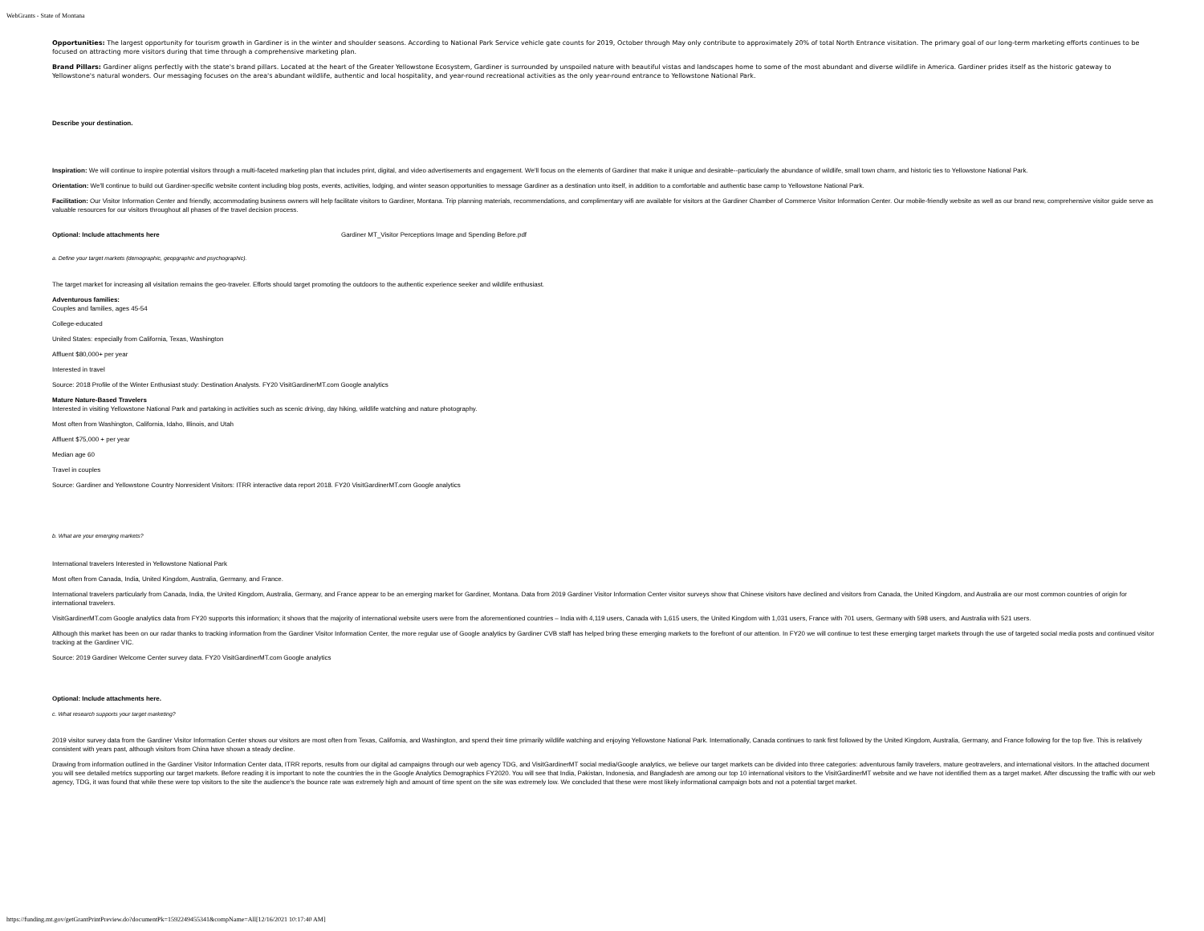WebGrants - State of Montana
Opportunities: The largest opportunity for tourism growth in Gardiner is in the winter and shoulder seasons. According to National Park Service vehicle gate counts for 2019, October through May only contribute to approximately 20% of total North Entrance visitation. The primary goal of our long-term marketing efforts continues to be focused on attracting more visitors during that time through a comprehensive marketing plan.
Brand Pillars: Gardiner aligns perfectly with the state's brand pillars. Located at the heart of the Greater Yellowstone Ecosystem, Gardiner is surrounded by unspoiled nature with beautiful vistas and landscapes home to some of the most abundant and diverse wildlife in America. Gardiner prides itself as the historic gateway to Yellowstone's natural wonders. Our messaging focuses on the area's abundant wildlife, authentic and local hospitality, and year-round recreational activities as the only year-round entrance to Yellowstone National Park.
Describe your destination.
Inspiration: We will continue to inspire potential visitors through a multi-faceted marketing plan that includes print, digital, and video advertisements and engagement. We'll focus on the elements of Gardiner that make it unique and desirable--particularly the abundance of wildlife, small town charm, and historic ties to Yellowstone National Park.
Orientation: We'll continue to build out Gardiner-specific website content including blog posts, events, activities, lodging, and winter season opportunities to message Gardiner as a destination unto itself, in addition to a comfortable and authentic base camp to Yellowstone National Park.
Facilitation: Our Visitor Information Center and friendly, accommodating business owners will help facilitate visitors to Gardiner, Montana. Trip planning materials, recommendations, and complimentary wifi are available for visitors at the Gardiner Chamber of Commerce Visitor Information Center. Our mobile-friendly website as well as our brand new, comprehensive visitor guide serve as valuable resources for our visitors throughout all phases of the travel decision process.
Optional: Include attachments here Gardiner MT_Visitor Perceptions Image and Spending Before.pdf
a. Define your target markets (demographic, geopgraphic and psychographic).
The target market for increasing all visitation remains the geo-traveler. Efforts should target promoting the outdoors to the authentic experience seeker and wildlife enthusiast.
Adventurous families:
Couples and families, ages 45-54
College-educated
United States: especially from California, Texas, Washington
Affluent $80,000+ per year
Interested in travel
Source: 2018 Profile of the Winter Enthusiast study: Destination Analysts. FY20 VisitGardinerMT.com Google analytics
Mature Nature-Based Travelers
Interested in visiting Yellowstone National Park and partaking in activities such as scenic driving, day hiking, wildlife watching and nature photography.
Most often from Washington, California, Idaho, Illinois, and Utah
Affluent $75,000 + per year
Median age 60
Travel in couples
Source: Gardiner and Yellowstone Country Nonresident Visitors: ITRR interactive data report 2018. FY20 VisitGardinerMT.com Google analytics
b. What are your emerging markets?
International travelers Interested in Yellowstone National Park
Most often from Canada, India, United Kingdom, Australia, Germany, and France.
International travelers particularly from Canada, India, the United Kingdom, Australia, Germany, and France appear to be an emerging market for Gardiner, Montana. Data from 2019 Gardiner Visitor Information Center visitor surveys show that Chinese visitors have declined and visitors from Canada, the United Kingdom, and Australia are our most common countries of origin for international travelers.
VisitGardinerMT.com Google analytics data from FY20 supports this information; it shows that the majority of international website users were from the aforementioned countries – India with 4,119 users, Canada with 1,615 users, the United Kingdom with 1,031 users, France with 701 users, Germany with 598 users, and Australia with 521 users.
Although this market has been on our radar thanks to tracking information from the Gardiner Visitor Information Center, the more regular use of Google analytics by Gardiner CVB staff has helped bring these emerging markets to the forefront of our attention. In FY20 we will continue to test these emerging target markets through the use of targeted social media posts and continued visitor tracking at the Gardiner VIC.
Source: 2019 Gardiner Welcome Center survey data. FY20 VisitGardinerMT.com Google analytics
Optional: Include attachments here.
c. What research supports your target marketing?
2019 visitor survey data from the Gardiner Visitor Information Center shows our visitors are most often from Texas, California, and Washington, and spend their time primarily wildlife watching and enjoying Yellowstone National Park. Internationally, Canada continues to rank first followed by the United Kingdom, Australia, Germany, and France following for the top five. This is relatively consistent with years past, although visitors from China have shown a steady decline.
Drawing from information outlined in the Gardiner Visitor Information Center data, ITRR reports, results from our digital ad campaigns through our web agency TDG, and VisitGardinerMT social media/Google analytics, we believe our target markets can be divided into three categories: adventurous family travelers, mature geotravelers, and international visitors. In the attached document you will see detailed metrics supporting our target markets. Before reading it is important to note the countries the in the Google Analytics Demographics FY2020. You will see that India, Pakistan, Indonesia, and Bangladesh are among our top 10 international visitors to the VisitGardinerMT website and we have not identified them as a target market. After discussing the traffic with our web agency, TDG, it was found that while these were top visitors to the site the audience's the bounce rate was extremely high and amount of time spent on the site was extremely low. We concluded that these were most likely informational campaign bots and not a potential target market.
https://funding.mt.gov/getGrantPrintPreview.do?documentPk=1592249455341&compName=All[12/16/2021 10:17:40 AM]